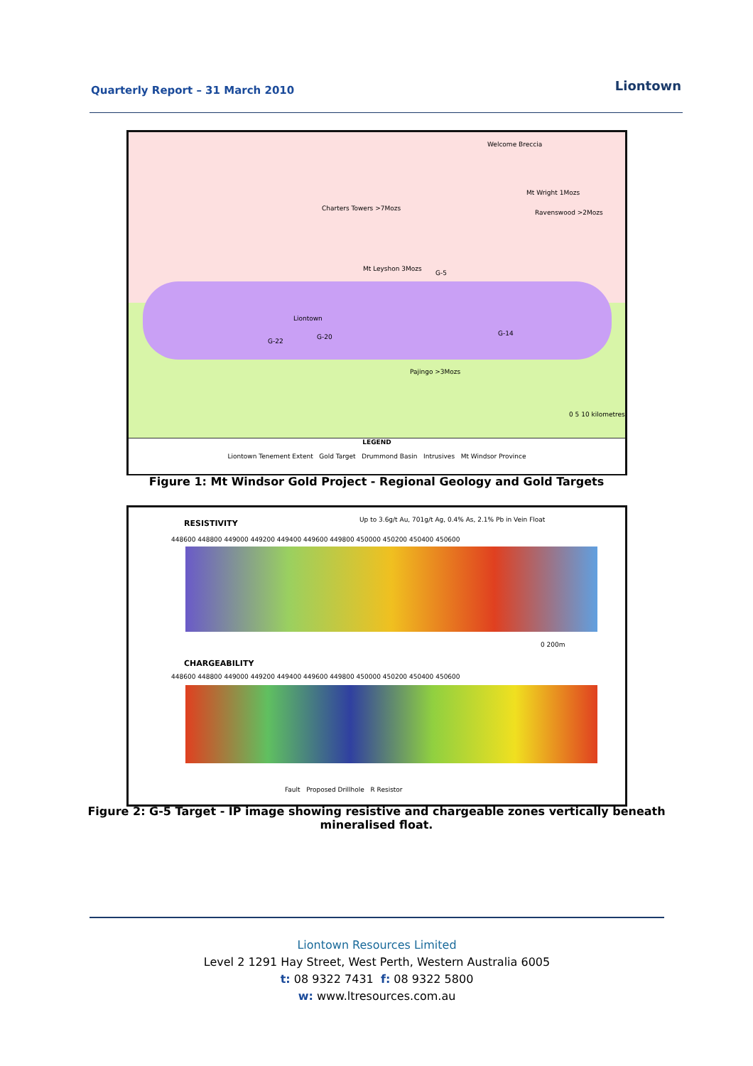Quarterly Report – 31 March 2010
Liontown
Welcome Breccia
Mt Wright 1Mozs
Ravenswood >2Mozs
Charters Towers >7Mozs
Mt Leyshon 3Mozs
G-5
Liontown
G-20
G-22
G-14
Pajingo >3Mozs
0 5 10 kilometres
LEGEND
Liontown Tenement Extent Gold Target Drummond Basin Intrusives Mt Windsor Province
Figure 1: Mt Windsor Gold Project - Regional Geology and Gold Targets
RESISTIVITY Up to 3.6g/t Au, 701g/t Ag, 0.4% As, 2.1% Pb in Vein Float
448600 448800 449000 449200 449400 449600 449800 450000 450200 450400 450600
0 200m
CHARGEABILITY
448600 448800 449000 449200 449400 449600 449800 450000 450200 450400 450600
Fault Proposed Drillhole R Resistor
Figure 2: G-5 Target - IP image showing resistive and chargeable zones vertically beneath mineralised float.
Liontown Resources Limited
Level 2 1291 Hay Street, West Perth, Western Australia 6005
t: 08 9322 7431 f: 08 9322 5800
w: www.ltresources.com.au